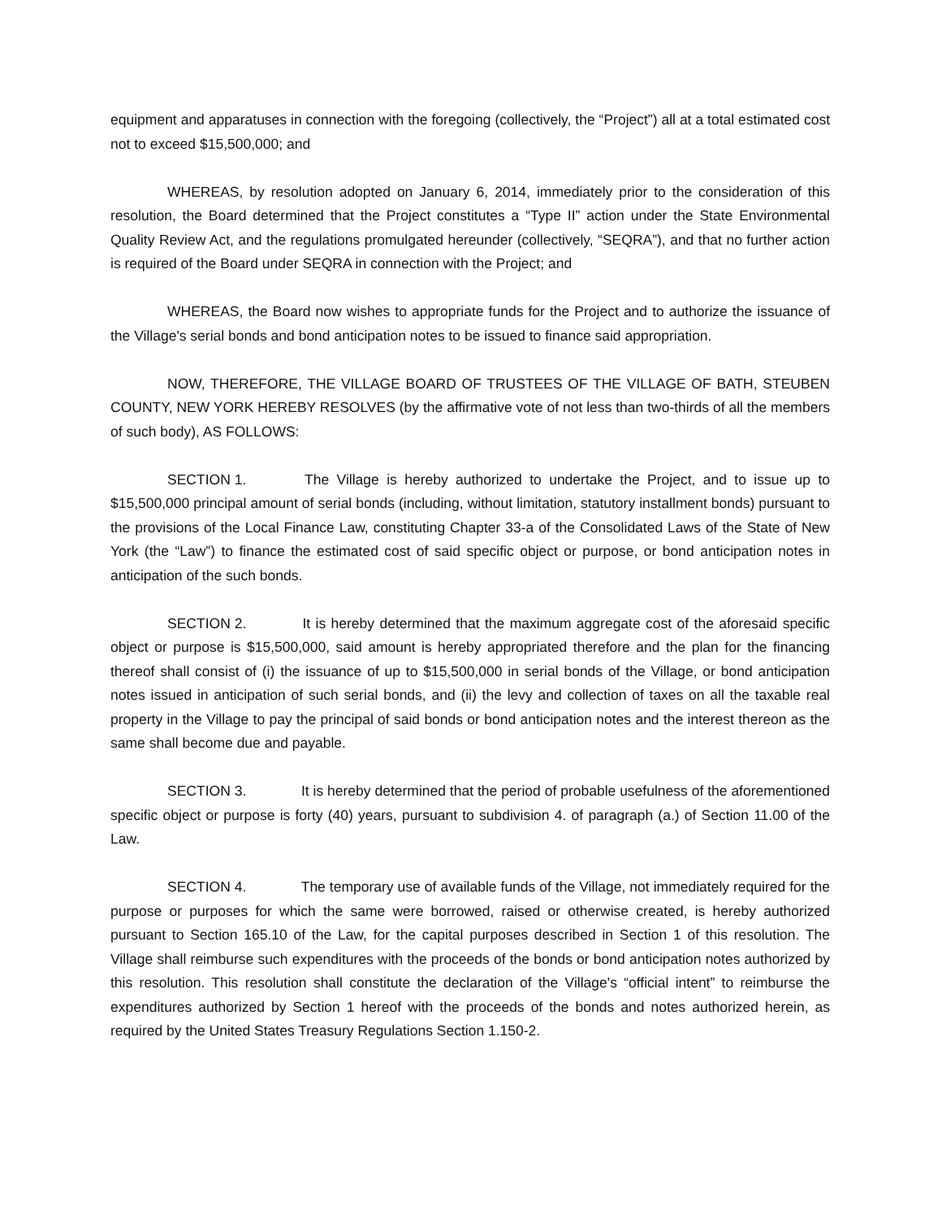equipment and apparatuses in connection with the foregoing (collectively, the “Project”) all at a total estimated cost not to exceed $15,500,000; and
WHEREAS, by resolution adopted on January 6, 2014, immediately prior to the consideration of this resolution, the Board determined that the Project constitutes a “Type II” action under the State Environmental Quality Review Act, and the regulations promulgated hereunder (collectively, “SEQRA”), and that no further action is required of the Board under SEQRA in connection with the Project; and
WHEREAS, the Board now wishes to appropriate funds for the Project and to authorize the issuance of the Village's serial bonds and bond anticipation notes to be issued to finance said appropriation.
NOW, THEREFORE, THE VILLAGE BOARD OF TRUSTEES OF THE VILLAGE OF BATH, STEUBEN COUNTY, NEW YORK HEREBY RESOLVES (by the affirmative vote of not less than two-thirds of all the members of such body), AS FOLLOWS:
SECTION 1. The Village is hereby authorized to undertake the Project, and to issue up to $15,500,000 principal amount of serial bonds (including, without limitation, statutory installment bonds) pursuant to the provisions of the Local Finance Law, constituting Chapter 33-a of the Consolidated Laws of the State of New York (the “Law”) to finance the estimated cost of said specific object or purpose, or bond anticipation notes in anticipation of the such bonds.
SECTION 2. It is hereby determined that the maximum aggregate cost of the aforesaid specific object or purpose is $15,500,000, said amount is hereby appropriated therefore and the plan for the financing thereof shall consist of (i) the issuance of up to $15,500,000 in serial bonds of the Village, or bond anticipation notes issued in anticipation of such serial bonds, and (ii) the levy and collection of taxes on all the taxable real property in the Village to pay the principal of said bonds or bond anticipation notes and the interest thereon as the same shall become due and payable.
SECTION 3. It is hereby determined that the period of probable usefulness of the aforementioned specific object or purpose is forty (40) years, pursuant to subdivision 4. of paragraph (a.) of Section 11.00 of the Law.
SECTION 4. The temporary use of available funds of the Village, not immediately required for the purpose or purposes for which the same were borrowed, raised or otherwise created, is hereby authorized pursuant to Section 165.10 of the Law, for the capital purposes described in Section 1 of this resolution. The Village shall reimburse such expenditures with the proceeds of the bonds or bond anticipation notes authorized by this resolution. This resolution shall constitute the declaration of the Village's “official intent” to reimburse the expenditures authorized by Section 1 hereof with the proceeds of the bonds and notes authorized herein, as required by the United States Treasury Regulations Section 1.150-2.